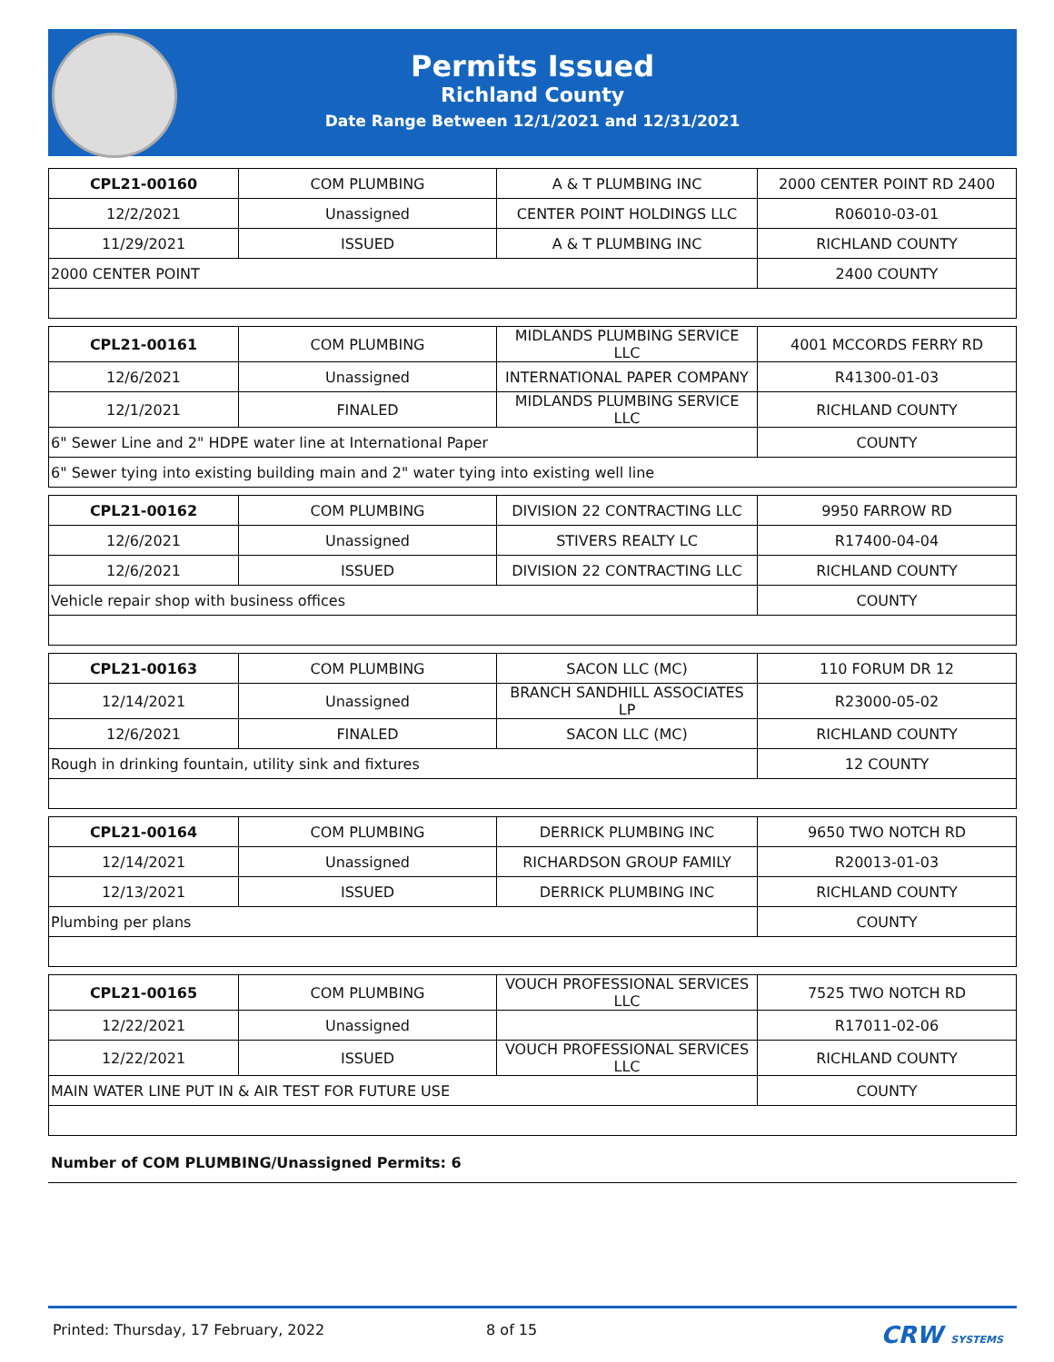Permits Issued
Richland County
Date Range Between 12/1/2021 and 12/31/2021
| CPL21-00160 | COM PLUMBING | A & T PLUMBING INC | 2000 CENTER POINT RD 2400 |
| 12/2/2021 | Unassigned | CENTER POINT HOLDINGS LLC | R06010-03-01 |
| 11/29/2021 | ISSUED | A & T PLUMBING INC | RICHLAND COUNTY |
| 2000 CENTER POINT | | | 2400 COUNTY |
| CPL21-00161 | COM PLUMBING | MIDLANDS PLUMBING SERVICE LLC | 4001 MCCORDS FERRY RD |
| 12/6/2021 | Unassigned | INTERNATIONAL PAPER COMPANY | R41300-01-03 |
| 12/1/2021 | FINALED | MIDLANDS PLUMBING SERVICE LLC | RICHLAND COUNTY |
| 6" Sewer Line and 2" HDPE water line at International Paper | | | COUNTY |
| 6" Sewer tying into existing building main and 2" water tying into existing well line | | | |
| CPL21-00162 | COM PLUMBING | DIVISION 22 CONTRACTING LLC | 9950 FARROW RD |
| 12/6/2021 | Unassigned | STIVERS REALTY LC | R17400-04-04 |
| 12/6/2021 | ISSUED | DIVISION 22 CONTRACTING LLC | RICHLAND COUNTY |
| Vehicle repair shop with business offices | | | COUNTY |
| CPL21-00163 | COM PLUMBING | SACON LLC (MC) | 110 FORUM DR 12 |
| 12/14/2021 | Unassigned | BRANCH SANDHILL ASSOCIATES LP | R23000-05-02 |
| 12/6/2021 | FINALED | SACON LLC (MC) | RICHLAND COUNTY |
| Rough in drinking fountain, utility sink and fixtures | | | 12 COUNTY |
| CPL21-00164 | COM PLUMBING | DERRICK PLUMBING INC | 9650 TWO NOTCH RD |
| 12/14/2021 | Unassigned | RICHARDSON GROUP FAMILY | R20013-01-03 |
| 12/13/2021 | ISSUED | DERRICK PLUMBING INC | RICHLAND COUNTY |
| Plumbing per plans | | | COUNTY |
| CPL21-00165 | COM PLUMBING | VOUCH PROFESSIONAL SERVICES LLC | 7525 TWO NOTCH RD |
| 12/22/2021 | Unassigned | | R17011-02-06 |
| 12/22/2021 | ISSUED | VOUCH PROFESSIONAL SERVICES LLC | RICHLAND COUNTY |
| MAIN WATER LINE PUT IN & AIR TEST FOR FUTURE USE | | | COUNTY |
Number of COM PLUMBING/Unassigned Permits: 6
Printed: Thursday, 17 February, 2022 8 of 15 CRW SYSTEMS